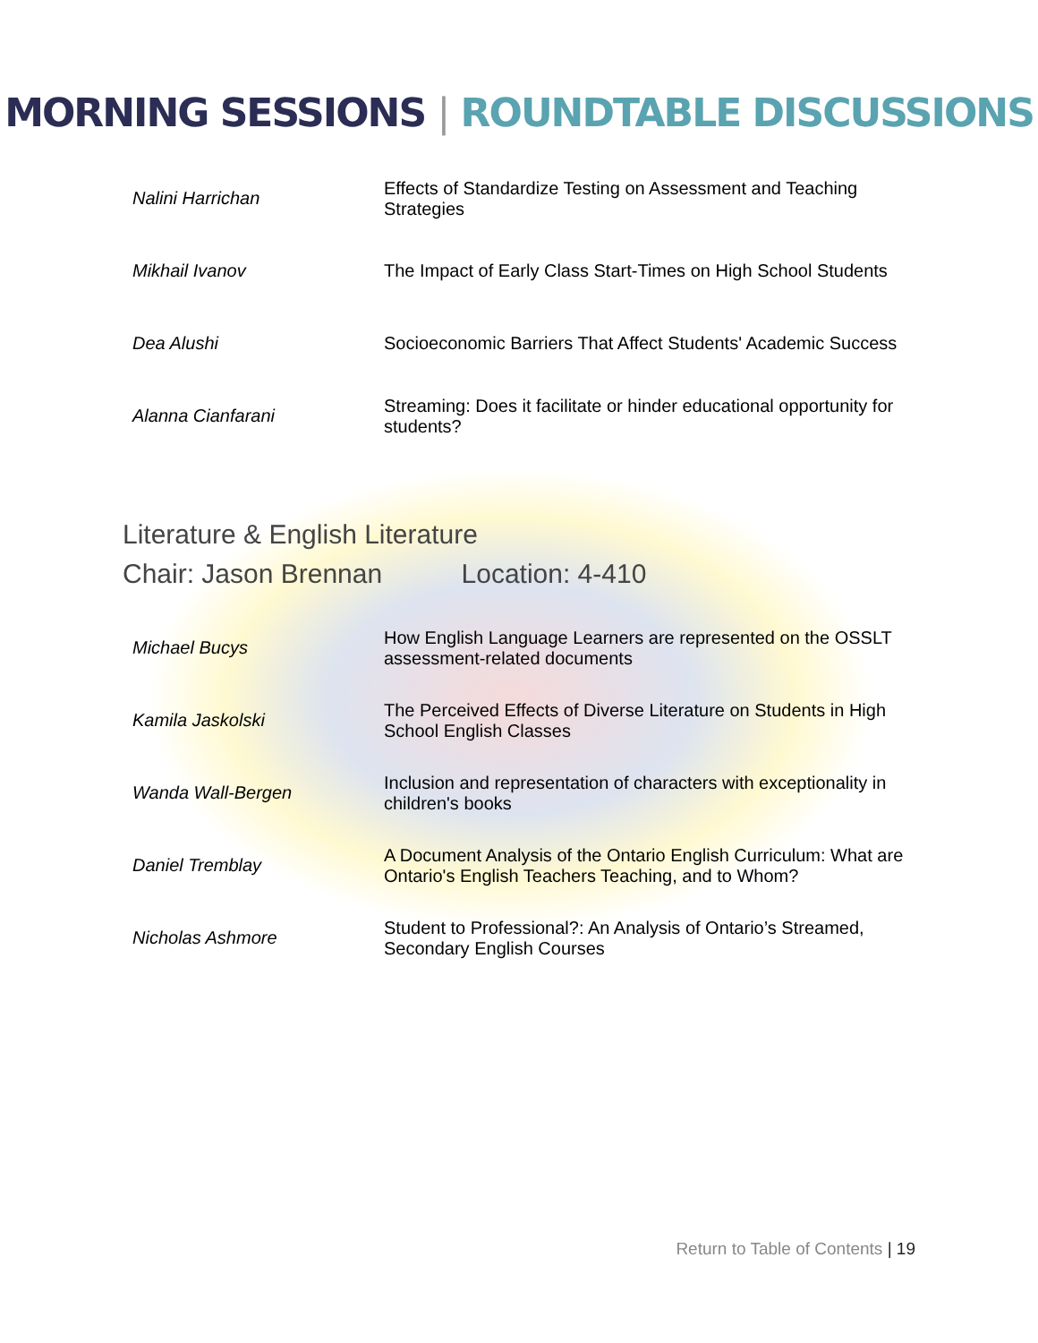MORNING SESSIONS | ROUNDTABLE DISCUSSIONS
| Nalini Harrichan | Effects of Standardize Testing on Assessment and Teaching Strategies |
| Mikhail Ivanov | The Impact of Early Class Start-Times on High School Students |
| Dea Alushi | Socioeconomic Barriers That Affect Students' Academic Success |
| Alanna Cianfarani | Streaming: Does it facilitate or hinder educational opportunity for students? |
Literature & English Literature
Chair: Jason Brennan Location: 4-410
| Michael Bucys | How English Language Learners are represented on the OSSLT assessment-related documents |
| Kamila Jaskolski | The Perceived Effects of Diverse Literature on Students in High School English Classes |
| Wanda Wall-Bergen | Inclusion and representation of characters with exceptionality in children's books |
| Daniel Tremblay | A Document Analysis of the Ontario English Curriculum: What are Ontario's English Teachers Teaching, and to Whom? |
| Nicholas Ashmore | Student to Professional?: An Analysis of Ontario’s Streamed, Secondary English Courses |
Return to Table of Contents | 19